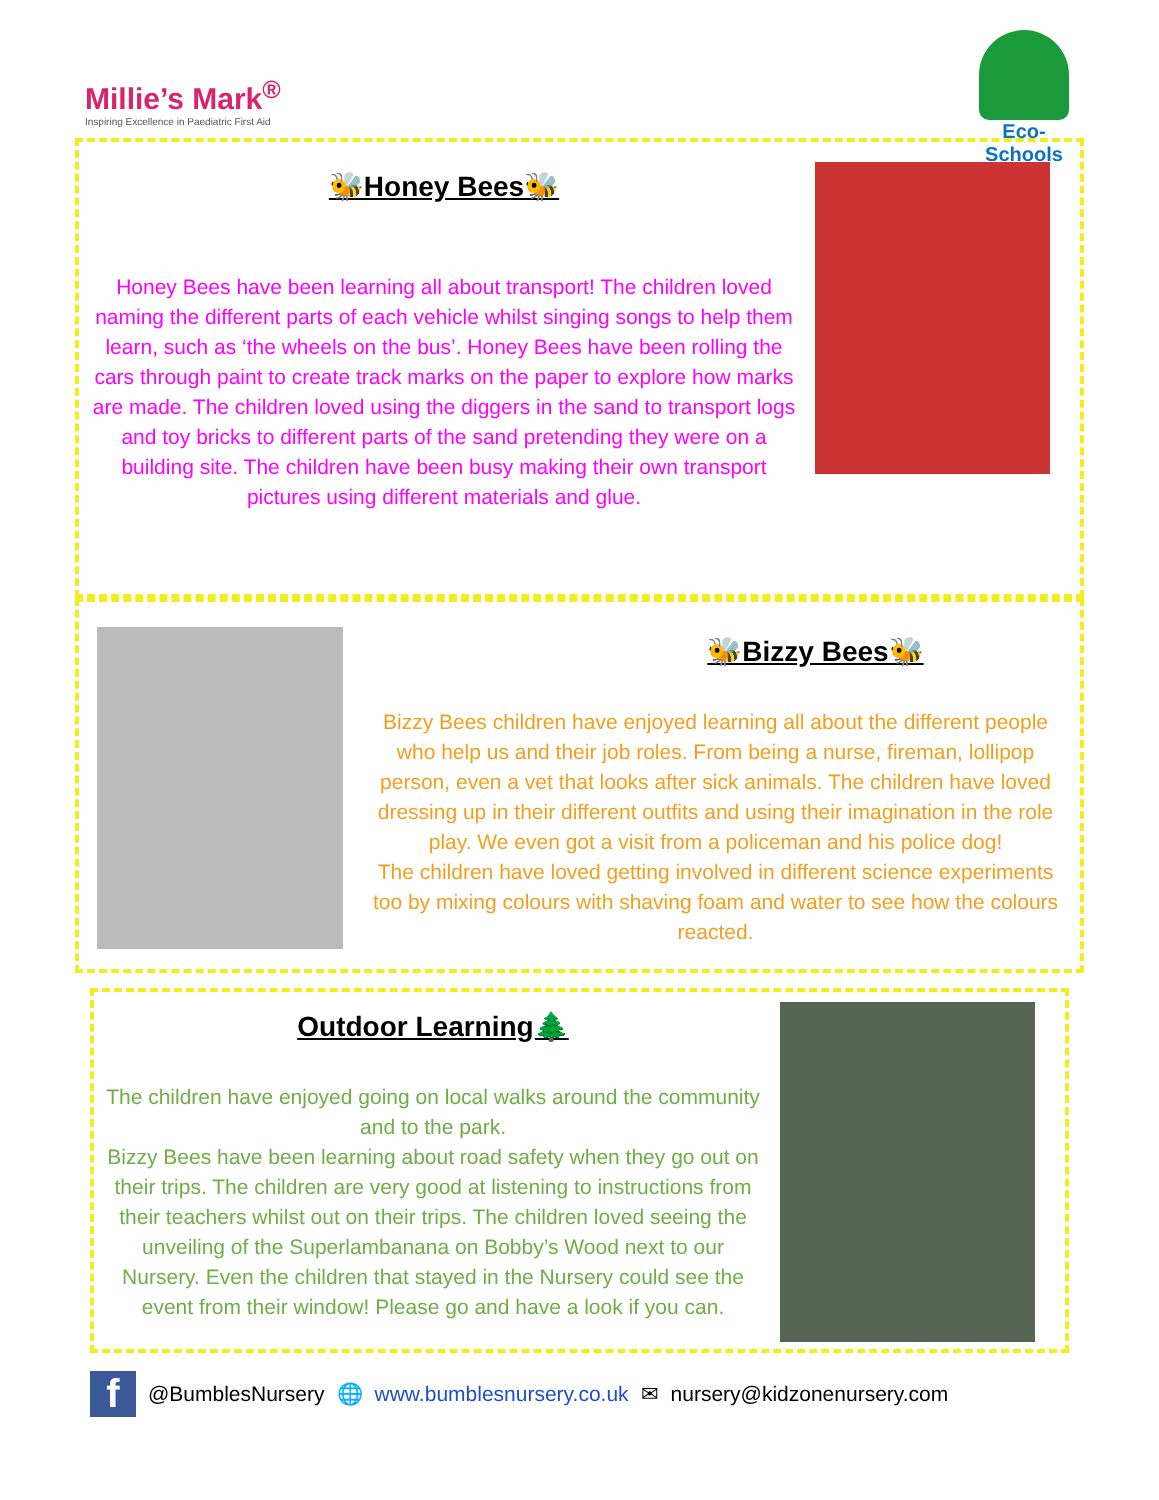Millie’s Mark<sup>®</sup>
Inspiring Excellence in Paediatric First Aid
Eco-Schools
🐝Honey Bees🐝
Honey Bees have been learning all about transport! The children loved naming the different parts of each vehicle whilst singing songs to help them learn, such as ‘the wheels on the bus’. Honey Bees have been rolling the cars through paint to create track marks on the paper to explore how marks are made. The children loved using the diggers in the sand to transport logs and toy bricks to different parts of the sand pretending they were on a building site. The children have been busy making their own transport pictures using different materials and glue.
🐝Bizzy Bees🐝
Bizzy Bees children have enjoyed learning all about the different people who help us and their job roles. From being a nurse, fireman, lollipop person, even a vet that looks after sick animals. The children have loved dressing up in their different outfits and using their imagination in the role play. We even got a visit from a policeman and his police dog!
The children have loved getting involved in different science experiments too by mixing colours with shaving foam and water to see how the colours reacted.
Outdoor Learning🌲
The children have enjoyed going on local walks around the community and to the park.
Bizzy Bees have been learning about road safety when they go out on their trips. The children are very good at listening to instructions from their teachers whilst out on their trips. The children loved seeing the unveiling of the Superlambanana on Bobby’s Wood next to our Nursery. Even the children that stayed in the Nursery could see the event from their window! Please go and have a look if you can.
f @BumblesNursery 🌐 www.bumblesnursery.co.uk ✉ nursery@kidzonenursery.com